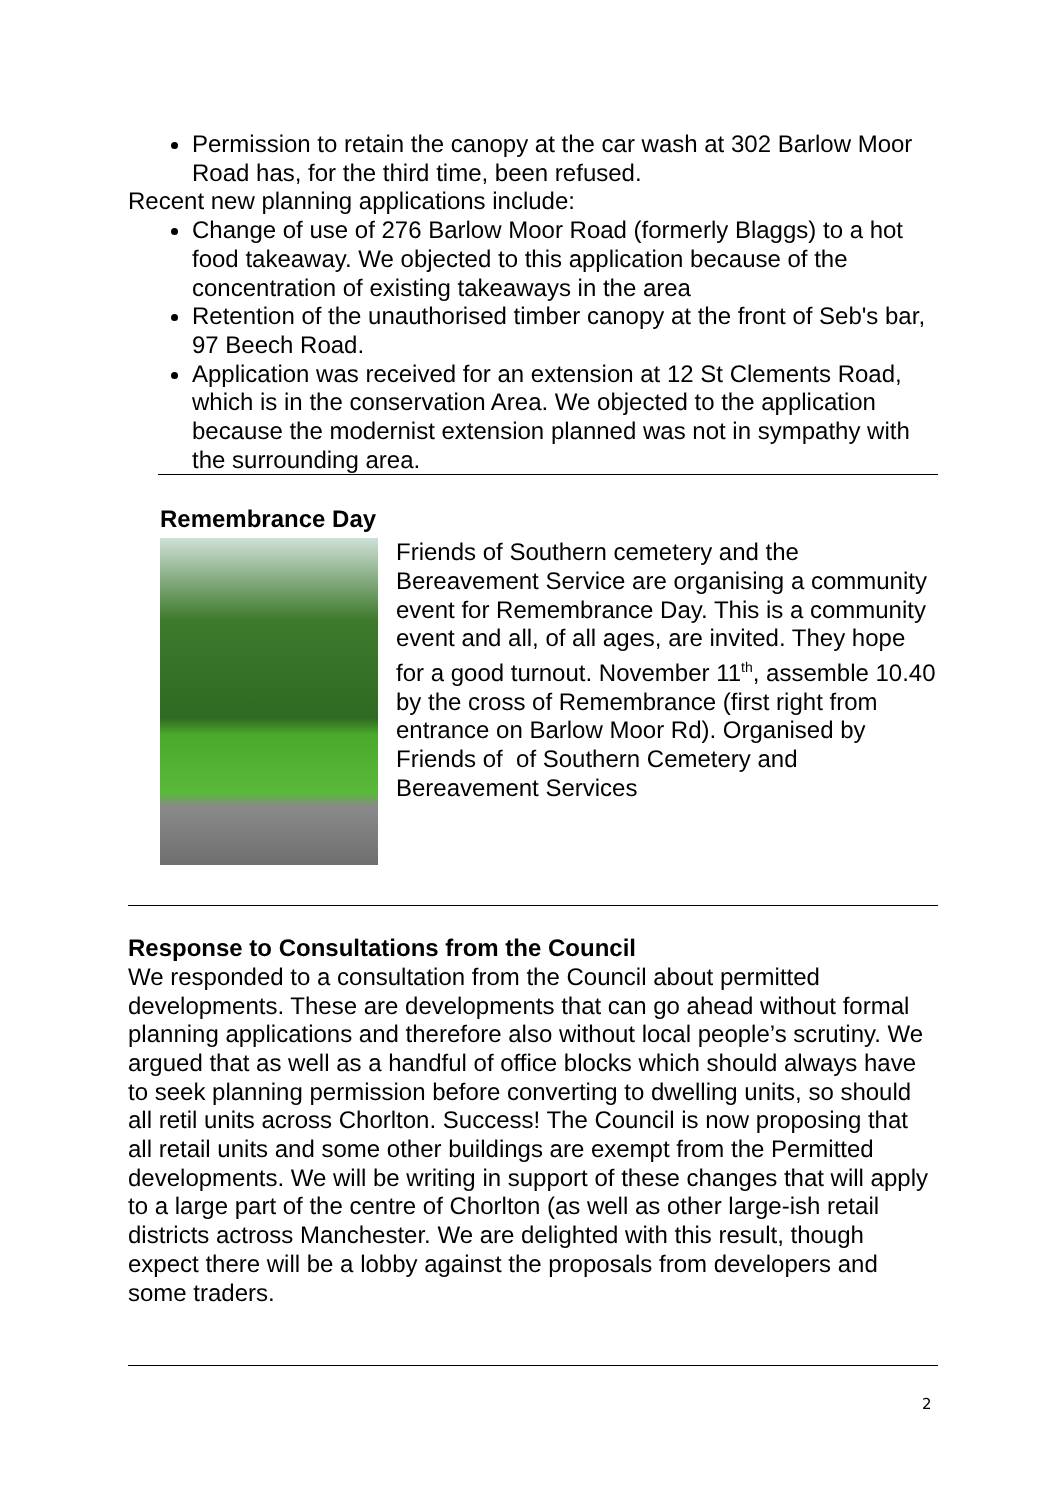Permission to retain the canopy at the car wash at 302 Barlow Moor Road has, for the third time, been refused.
Recent new planning applications include:
Change of use of 276 Barlow Moor Road (formerly Blaggs) to a hot food takeaway. We objected to this application because of the concentration of existing takeaways in the area
Retention of the unauthorised timber canopy at the front of Seb's bar, 97 Beech Road.
Application was received for an extension at 12 St Clements Road, which is in the conservation Area. We objected to the application because the modernist extension planned was not in sympathy with the surrounding area.
Remembrance Day
Friends of Southern cemetery and the Bereavement Service are organising a community event for Remembrance Day. This is a community event and all, of all ages, are invited. They hope for a good turnout. November 11<sup>th</sup>, assemble 10.40 by the cross of Remembrance (first right from entrance on Barlow Moor Rd). Organised by Friends of of Southern Cemetery and Bereavement Services
Response to Consultations from the Council
We responded to a consultation from the Council about permitted developments. These are developments that can go ahead without formal planning applications and therefore also without local people’s scrutiny. We argued that as well as a handful of office blocks which should always have to seek planning permission before converting to dwelling units, so should all retil units across Chorlton. Success! The Council is now proposing that all retail units and some other buildings are exempt from the Permitted developments. We will be writing in support of these changes that will apply to a large part of the centre of Chorlton (as well as other large-ish retail districts actross Manchester. We are delighted with this result, though expect there will be a lobby against the proposals from developers and some traders.
2